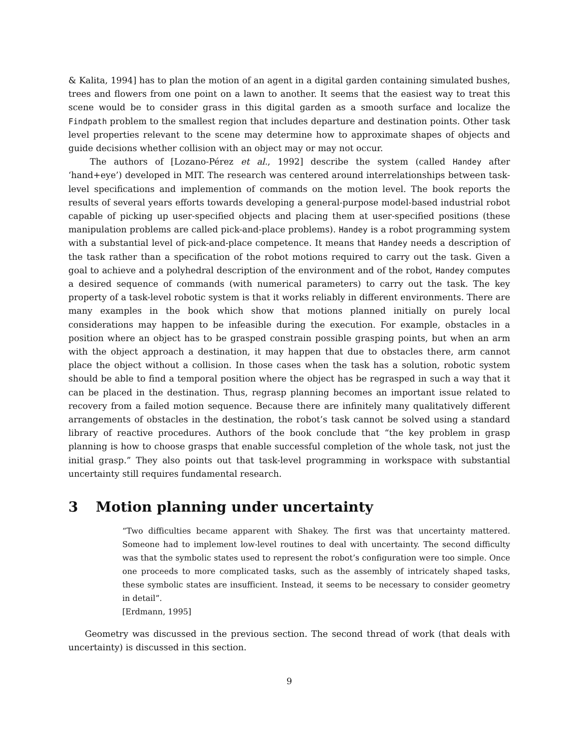& Kalita, 1994] has to plan the motion of an agent in a digital garden containing simulated bushes, trees and flowers from one point on a lawn to another. It seems that the easiest way to treat this scene would be to consider grass in this digital garden as a smooth surface and localize the Findpath problem to the smallest region that includes departure and destination points. Other task level properties relevant to the scene may determine how to approximate shapes of objects and guide decisions whether collision with an object may or may not occur.
The authors of [Lozano-Pérez et al., 1992] describe the system (called Handey after ‘hand+eye’) developed in MIT. The research was centered around interrelationships between task-level specifications and implemention of commands on the motion level. The book reports the results of several years efforts towards developing a general-purpose model-based industrial robot capable of picking up user-specified objects and placing them at user-specified positions (these manipulation problems are called pick-and-place problems). Handey is a robot programming system with a substantial level of pick-and-place competence. It means that Handey needs a description of the task rather than a specification of the robot motions required to carry out the task. Given a goal to achieve and a polyhedral description of the environment and of the robot, Handey computes a desired sequence of commands (with numerical parameters) to carry out the task. The key property of a task-level robotic system is that it works reliably in different environments. There are many examples in the book which show that motions planned initially on purely local considerations may happen to be infeasible during the execution. For example, obstacles in a position where an object has to be grasped constrain possible grasping points, but when an arm with the object approach a destination, it may happen that due to obstacles there, arm cannot place the object without a collision. In those cases when the task has a solution, robotic system should be able to find a temporal position where the object has be regrasped in such a way that it can be placed in the destination. Thus, regrasp planning becomes an important issue related to recovery from a failed motion sequence. Because there are infinitely many qualitatively different arrangements of obstacles in the destination, the robot’s task cannot be solved using a standard library of reactive procedures. Authors of the book conclude that “the key problem in grasp planning is how to choose grasps that enable successful completion of the whole task, not just the initial grasp.” They also points out that task-level programming in workspace with substantial uncertainty still requires fundamental research.
3 Motion planning under uncertainty
“Two difficulties became apparent with Shakey. The first was that uncertainty mattered. Someone had to implement low-level routines to deal with uncertainty. The second difficulty was that the symbolic states used to represent the robot’s configuration were too simple. Once one proceeds to more complicated tasks, such as the assembly of intricately shaped tasks, these symbolic states are insufficient. Instead, it seems to be necessary to consider geometry in detail”.
[Erdmann, 1995]
Geometry was discussed in the previous section. The second thread of work (that deals with uncertainty) is discussed in this section.
9